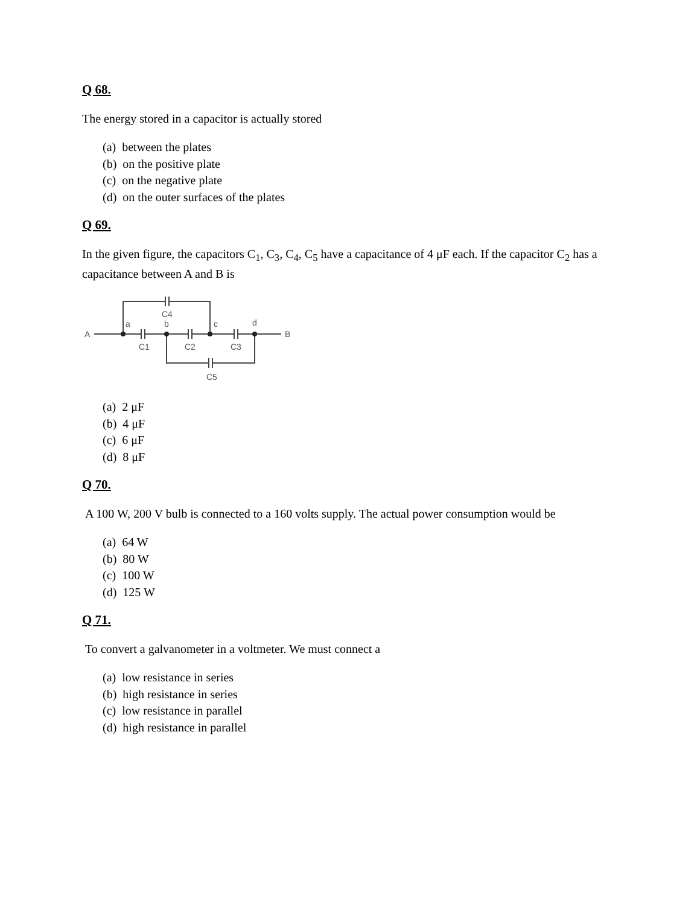Q 68.
The energy stored in a capacitor is actually stored
(a) between the plates
(b) on the positive plate
(c) on the negative plate
(d) on the outer surfaces of the plates
Q 69.
In the given figure, the capacitors C<sub>1</sub>, C<sub>3</sub>, C<sub>4</sub>, C<sub>5</sub> have a capacitance of 4 μF each. If the capacitor C<sub>2</sub> has a capacitance between A and B is
A
B
a
b
c
d
C4
C1
C2
C3
C5
(a) 2 μF
(b) 4 μF
(c) 6 μF
(d) 8 μF
Q 70.
A 100 W, 200 V bulb is connected to a 160 volts supply. The actual power consumption would be
(a) 64 W
(b) 80 W
(c) 100 W
(d) 125 W
Q 71.
To convert a galvanometer in a voltmeter. We must connect a
(a) low resistance in series
(b) high resistance in series
(c) low resistance in parallel
(d) high resistance in parallel